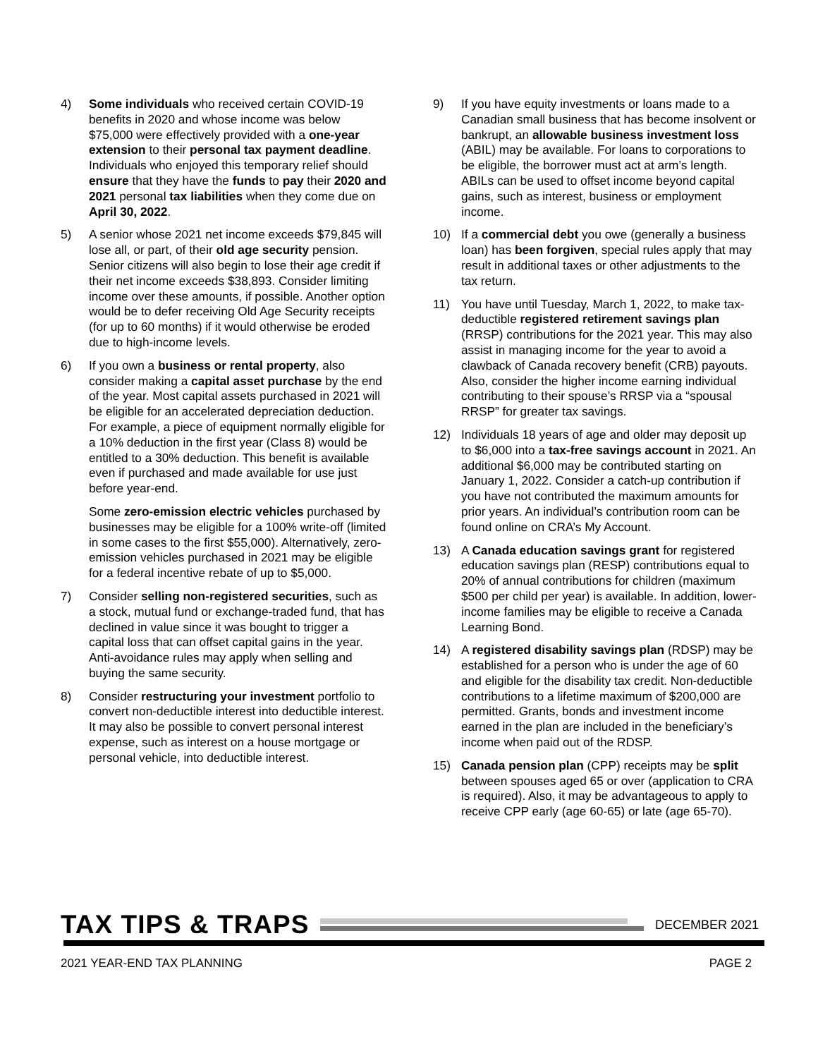4) Some individuals who received certain COVID-19 benefits in 2020 and whose income was below $75,000 were effectively provided with a one-year extension to their personal tax payment deadline. Individuals who enjoyed this temporary relief should ensure that they have the funds to pay their 2020 and 2021 personal tax liabilities when they come due on April 30, 2022.
5) A senior whose 2021 net income exceeds $79,845 will lose all, or part, of their old age security pension. Senior citizens will also begin to lose their age credit if their net income exceeds $38,893. Consider limiting income over these amounts, if possible. Another option would be to defer receiving Old Age Security receipts (for up to 60 months) if it would otherwise be eroded due to high-income levels.
6) If you own a business or rental property, also consider making a capital asset purchase by the end of the year. Most capital assets purchased in 2021 will be eligible for an accelerated depreciation deduction. For example, a piece of equipment normally eligible for a 10% deduction in the first year (Class 8) would be entitled to a 30% deduction. This benefit is available even if purchased and made available for use just before year-end.
Some zero-emission electric vehicles purchased by businesses may be eligible for a 100% write-off (limited in some cases to the first $55,000). Alternatively, zero-emission vehicles purchased in 2021 may be eligible for a federal incentive rebate of up to $5,000.
7) Consider selling non-registered securities, such as a stock, mutual fund or exchange-traded fund, that has declined in value since it was bought to trigger a capital loss that can offset capital gains in the year. Anti-avoidance rules may apply when selling and buying the same security.
8) Consider restructuring your investment portfolio to convert non-deductible interest into deductible interest. It may also be possible to convert personal interest expense, such as interest on a house mortgage or personal vehicle, into deductible interest.
9) If you have equity investments or loans made to a Canadian small business that has become insolvent or bankrupt, an allowable business investment loss (ABIL) may be available. For loans to corporations to be eligible, the borrower must act at arm’s length. ABILs can be used to offset income beyond capital gains, such as interest, business or employment income.
10) If a commercial debt you owe (generally a business loan) has been forgiven, special rules apply that may result in additional taxes or other adjustments to the tax return.
11) You have until Tuesday, March 1, 2022, to make tax-deductible registered retirement savings plan (RRSP) contributions for the 2021 year. This may also assist in managing income for the year to avoid a clawback of Canada recovery benefit (CRB) payouts. Also, consider the higher income earning individual contributing to their spouse’s RRSP via a “spousal RRSP” for greater tax savings.
12) Individuals 18 years of age and older may deposit up to $6,000 into a tax-free savings account in 2021. An additional $6,000 may be contributed starting on January 1, 2022. Consider a catch-up contribution if you have not contributed the maximum amounts for prior years. An individual’s contribution room can be found online on CRA’s My Account.
13) A Canada education savings grant for registered education savings plan (RESP) contributions equal to 20% of annual contributions for children (maximum $500 per child per year) is available. In addition, lower-income families may be eligible to receive a Canada Learning Bond.
14) A registered disability savings plan (RDSP) may be established for a person who is under the age of 60 and eligible for the disability tax credit. Non-deductible contributions to a lifetime maximum of $200,000 are permitted. Grants, bonds and investment income earned in the plan are included in the beneficiary’s income when paid out of the RDSP.
15) Canada pension plan (CPP) receipts may be split between spouses aged 65 or over (application to CRA is required). Also, it may be advantageous to apply to receive CPP early (age 60-65) or late (age 65-70).
TAX TIPS & TRAPS
DECEMBER 2021
2021 YEAR-END TAX PLANNING PAGE 2